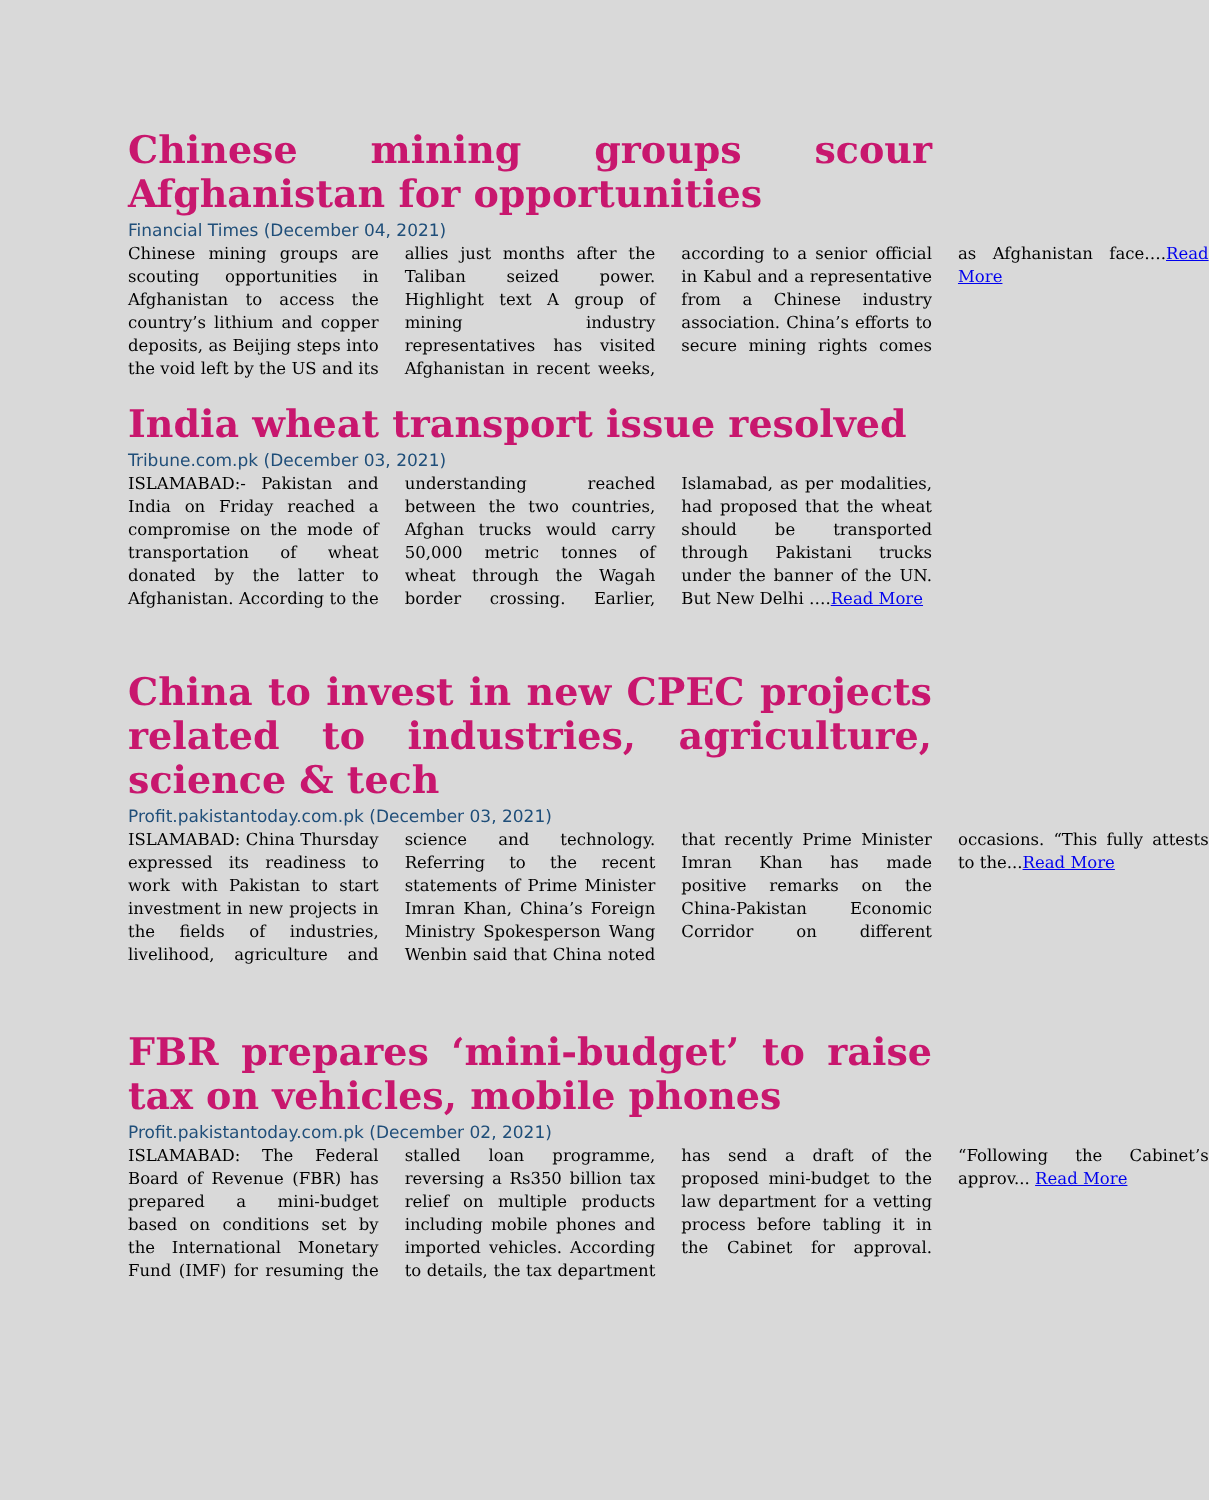Chinese mining groups scour Afghanistan for opportunities
Financial Times (December 04, 2021)
Chinese mining groups are scouting opportunities in Afghanistan to access the country’s lithium and copper deposits, as Beijing steps into the void left by the US and its allies just months after the Taliban seized power. Highlight text A group of mining industry representatives has visited Afghanistan in recent weeks, according to a senior official in Kabul and a representative from a Chinese industry association. China’s efforts to secure mining rights comes as Afghanistan face….Read More
India wheat transport issue resolved
Tribune.com.pk (December 03, 2021)
ISLAMABAD:- Pakistan and India on Friday reached a compromise on the mode of transportation of wheat donated by the latter to Afghanistan. According to the understanding reached between the two countries, Afghan trucks would carry 50,000 metric tonnes of wheat through the Wagah border crossing. Earlier, Islamabad, as per modalities, had proposed that the wheat should be transported through Pakistani trucks under the banner of the UN. But New Delhi ….Read More
China to invest in new CPEC projects related to industries, agriculture, science & tech
Profit.pakistantoday.com.pk (December 03, 2021)
ISLAMABAD: China Thursday expressed its readiness to work with Pakistan to start investment in new projects in the fields of industries, livelihood, agriculture and science and technology. Referring to the recent statements of Prime Minister Imran Khan, China’s Foreign Ministry Spokesperson Wang Wenbin said that China noted that recently Prime Minister Imran Khan has made positive remarks on the China-Pakistan Economic Corridor on different occasions. “This fully attests to the...Read More
FBR prepares ‘mini-budget’ to raise tax on vehicles, mobile phones
Profit.pakistantoday.com.pk (December 02, 2021)
ISLAMABAD: The Federal Board of Revenue (FBR) has prepared a mini-budget based on conditions set by the International Monetary Fund (IMF) for resuming the stalled loan programme, reversing a Rs350 billion tax relief on multiple products including mobile phones and imported vehicles. According to details, the tax department has send a draft of the proposed mini-budget to the law department for a vetting process before tabling it in the Cabinet for approval. “Following the Cabinet’s approv... Read More